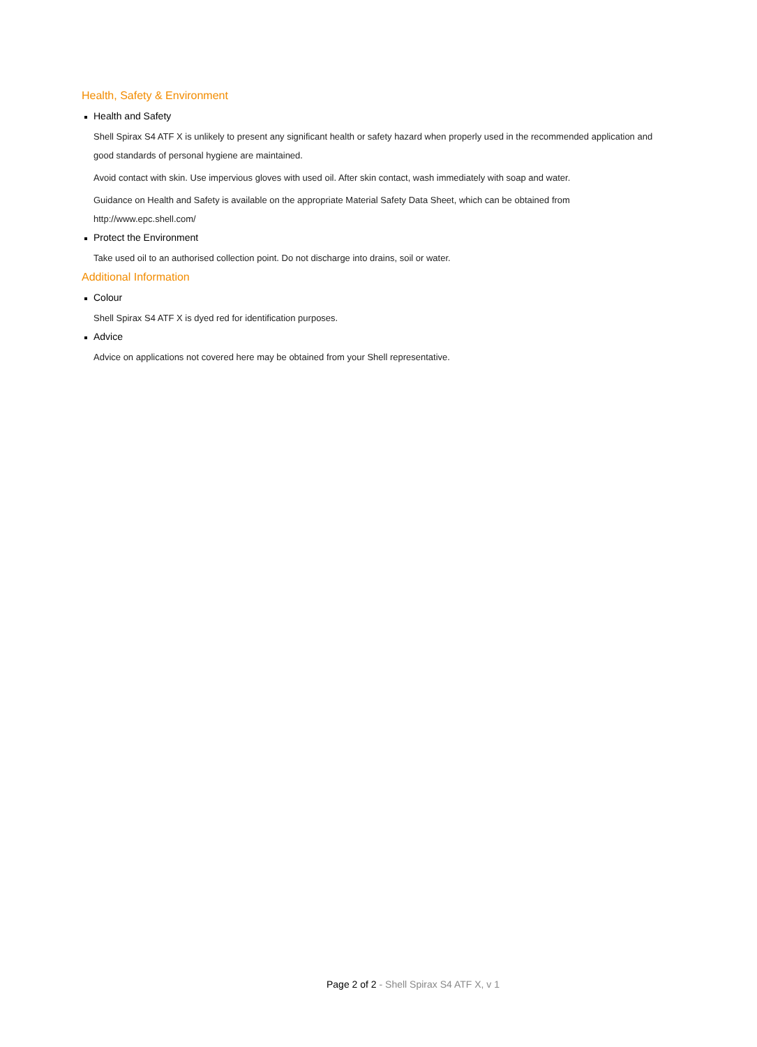Health, Safety & Environment
Health and Safety
Shell Spirax S4 ATF X is unlikely to present any significant health or safety hazard when properly used in the recommended application and good standards of personal hygiene are maintained.
Avoid contact with skin. Use impervious gloves with used oil. After skin contact, wash immediately with soap and water.
Guidance on Health and Safety is available on the appropriate Material Safety Data Sheet, which can be obtained from http://www.epc.shell.com/
Protect the Environment
Take used oil to an authorised collection point. Do not discharge into drains, soil or water.
Additional Information
Colour
Shell Spirax S4 ATF X is dyed red for identification purposes.
Advice
Advice on applications not covered here may be obtained from your Shell representative.
Page 2 of 2 - Shell Spirax S4 ATF X, v 1